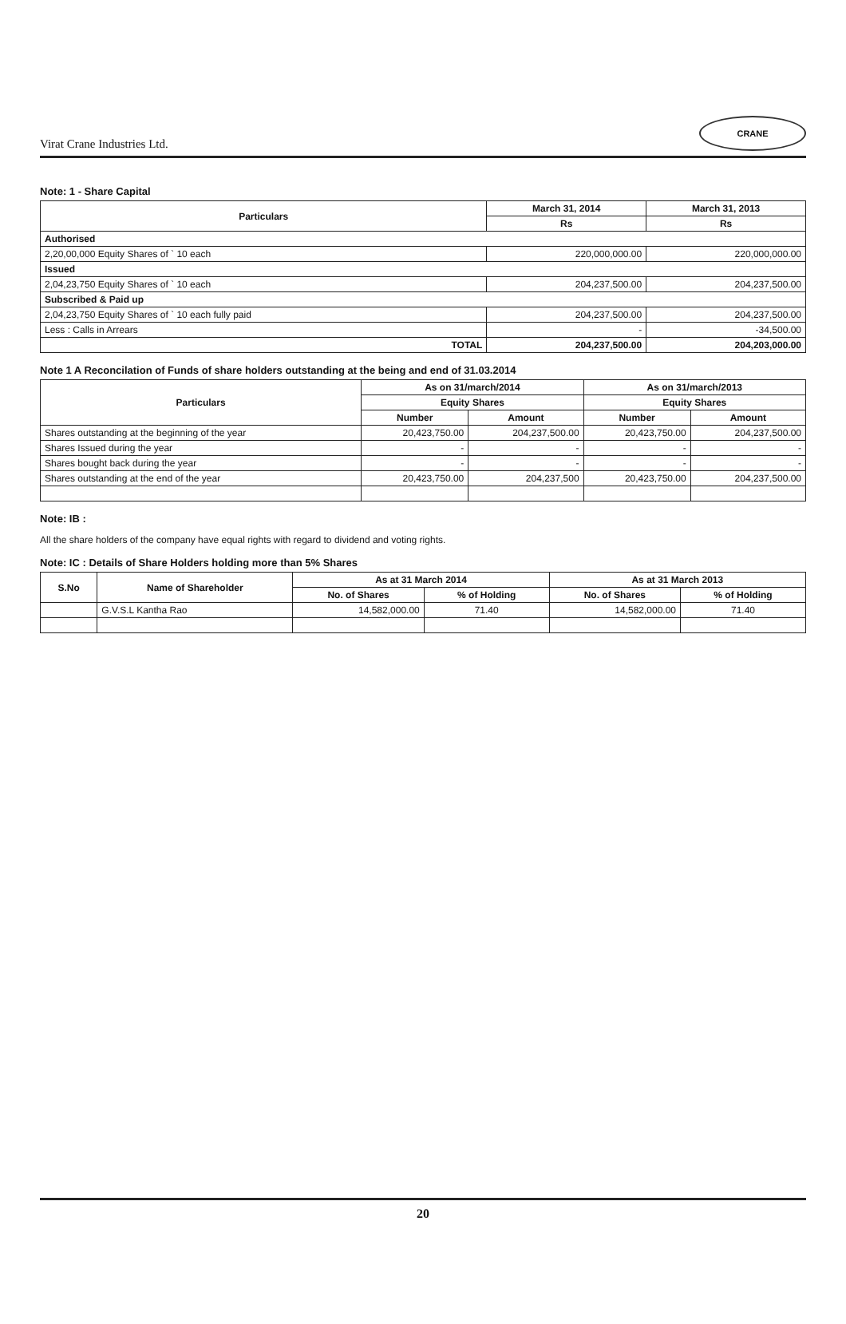Virat Crane Industries Ltd.
CRANE
Note: 1 - Share Capital
| Particulars | March 31, 2014 | March 31, 2013 |
| --- | --- | --- |
| | Rs | Rs |
| Authorised | | |
| 2,20,00,000 Equity Shares of ` 10 each | 220,000,000.00 | 220,000,000.00 |
| Issued | | |
| 2,04,23,750 Equity Shares of ` 10 each | 204,237,500.00 | 204,237,500.00 |
| Subscribed & Paid up | | |
| 2,04,23,750 Equity Shares of ` 10 each fully paid | 204,237,500.00 | 204,237,500.00 |
| Less : Calls in Arrears | - | -34,500.00 |
| TOTAL | 204,237,500.00 | 204,203,000.00 |
Note 1 A Reconcilation of Funds of share holders outstanding at the being and end of 31.03.2014
| Particulars | As on 31/march/2014 | | As on 31/march/2013 | |
| --- | --- | --- | --- | --- |
| | Equity Shares | | Equity Shares | |
| | Number | Amount | Number | Amount |
| Shares outstanding at the beginning of the year | 20,423,750.00 | 204,237,500.00 | 20,423,750.00 | 204,237,500.00 |
| Shares Issued during the year | - | - | - | - |
| Shares bought back during the year | - | - | - | - |
| Shares outstanding at the end of the year | 20,423,750.00 | 204,237,500 | 20,423,750.00 | 204,237,500.00 |
Note: IB :
All the share holders of the company have equal rights with regard to dividend and voting rights.
Note: IC : Details of Share Holders holding more than 5% Shares
| S.No | Name of Shareholder | As at 31 March 2014 | | As at 31 March 2013 | |
| --- | --- | --- | --- | --- | --- |
| | | No. of Shares | % of Holding | No. of Shares | % of Holding |
| | G.V.S.L Kantha Rao | 14,582,000.00 | 71.40 | 14,582,000.00 | 71.40 |
20